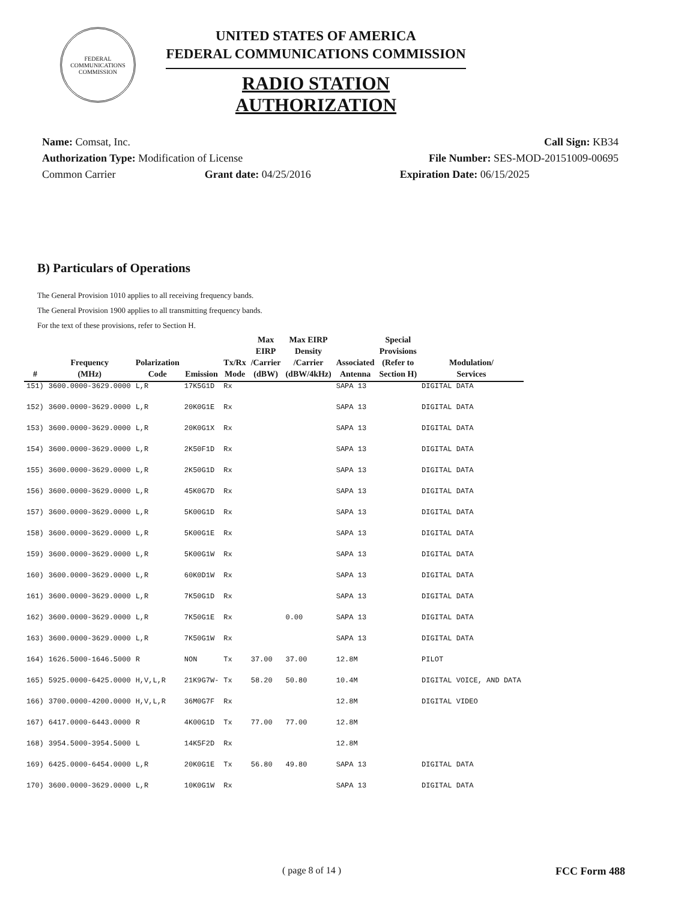FEDERAL COMMUNICATIONS COMMISSION
UNITED STATES OF AMERICA
FEDERAL COMMUNICATIONS COMMISSION
RADIO STATION AUTHORIZATION
Name: Comsat, Inc. Call Sign: KB34
Authorization Type: Modification of License File Number: SES-MOD-20151009-00695
Common Carrier Grant date: 04/25/2016 Expiration Date: 06/15/2025
B) Particulars of Operations
The General Provision 1010 applies to all receiving frequency bands.
The General Provision 1900 applies to all transmitting frequency bands.
For the text of these provisions, refer to Section H.
| # | Frequency (MHz) | Polarization Code | Emission | Tx/Rx Mode | Max EIRP /Carrier (dBW) | Max EIRP Density /Carrier (dBW/4kHz) | Associated Antenna | Special Provisions (Refer to Section H) | Modulation/ Services |
| --- | --- | --- | --- | --- | --- | --- | --- | --- | --- |
| 151) | 3600.0000-3629.0000 | L,R | 17K5G1D | Rx | | | SAPA 13 | | DIGITAL DATA |
| 152) | 3600.0000-3629.0000 | L,R | 20K0G1E | Rx | | | SAPA 13 | | DIGITAL DATA |
| 153) | 3600.0000-3629.0000 | L,R | 20K0G1X | Rx | | | SAPA 13 | | DIGITAL DATA |
| 154) | 3600.0000-3629.0000 | L,R | 2K50F1D | Rx | | | SAPA 13 | | DIGITAL DATA |
| 155) | 3600.0000-3629.0000 | L,R | 2K50G1D | Rx | | | SAPA 13 | | DIGITAL DATA |
| 156) | 3600.0000-3629.0000 | L,R | 45K0G7D | Rx | | | SAPA 13 | | DIGITAL DATA |
| 157) | 3600.0000-3629.0000 | L,R | 5K00G1D | Rx | | | SAPA 13 | | DIGITAL DATA |
| 158) | 3600.0000-3629.0000 | L,R | 5K00G1E | Rx | | | SAPA 13 | | DIGITAL DATA |
| 159) | 3600.0000-3629.0000 | L,R | 5K00G1W | Rx | | | SAPA 13 | | DIGITAL DATA |
| 160) | 3600.0000-3629.0000 | L,R | 60K0D1W | Rx | | | SAPA 13 | | DIGITAL DATA |
| 161) | 3600.0000-3629.0000 | L,R | 7K50G1D | Rx | | | SAPA 13 | | DIGITAL DATA |
| 162) | 3600.0000-3629.0000 | L,R | 7K50G1E | Rx | | 0.00 | SAPA 13 | | DIGITAL DATA |
| 163) | 3600.0000-3629.0000 | L,R | 7K50G1W | Rx | | | SAPA 13 | | DIGITAL DATA |
| 164) | 1626.5000-1646.5000 | R | NON | Tx | 37.00 | 37.00 | 12.8M | | PILOT |
| 165) | 5925.0000-6425.0000 | H,V,L,R | 21K9G7W- | Tx | 58.20 | 50.80 | 10.4M | | DIGITAL VOICE, AND DATA |
| 166) | 3700.0000-4200.0000 | H,V,L,R | 36M0G7F | Rx | | | 12.8M | | DIGITAL VIDEO |
| 167) | 6417.0000-6443.0000 | R | 4K00G1D | Tx | 77.00 | 77.00 | 12.8M | | |
| 168) | 3954.5000-3954.5000 | L | 14K5F2D | Rx | | | 12.8M | | |
| 169) | 6425.0000-6454.0000 | L,R | 20K0G1E | Tx | 56.80 | 49.80 | SAPA 13 | | DIGITAL DATA |
| 170) | 3600.0000-3629.0000 | L,R | 10K0G1W | Rx | | | SAPA 13 | | DIGITAL DATA |
( page 8 of 14 ) FCC Form 488